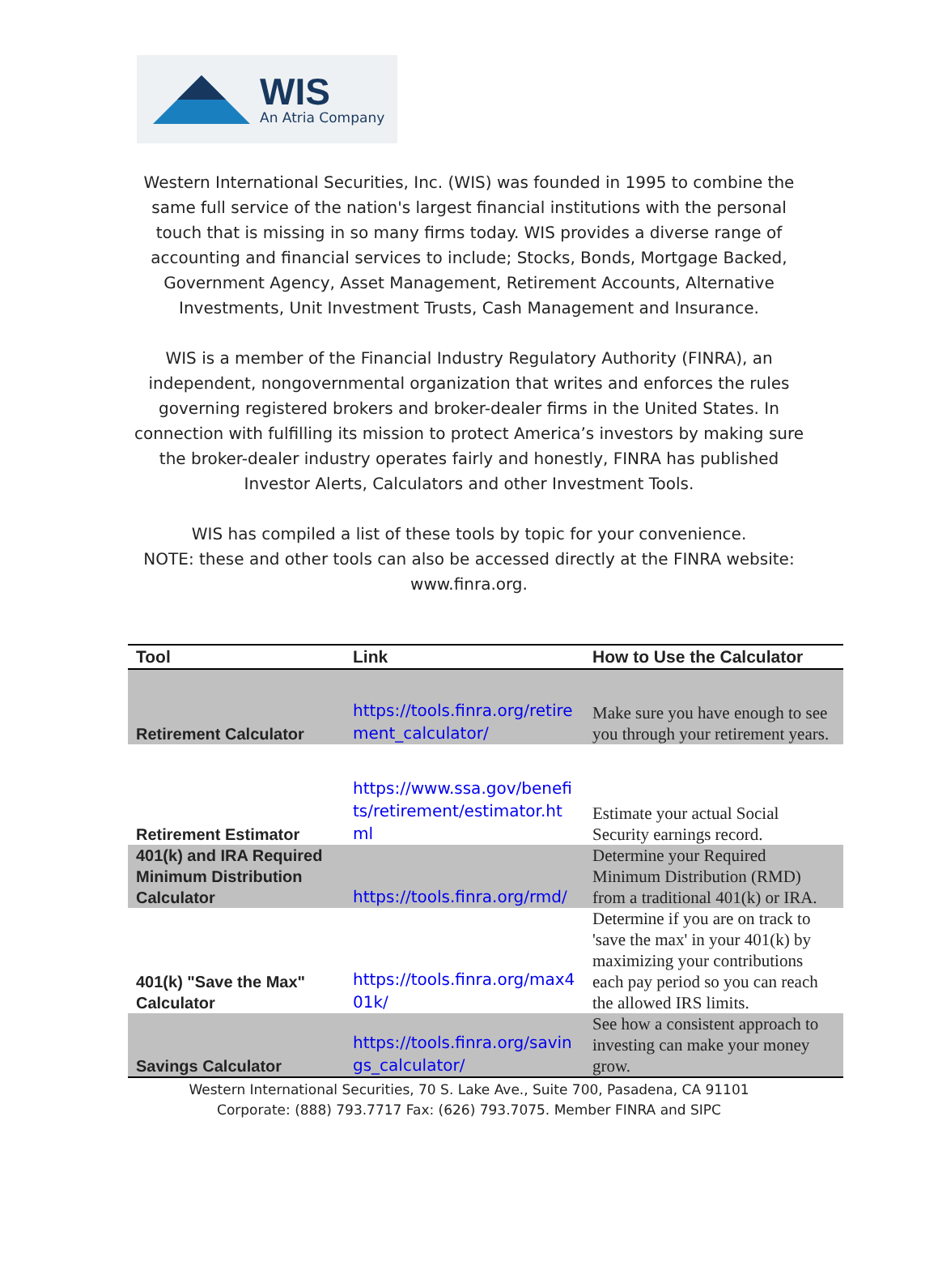WIS
An Atria Company
Western International Securities, Inc. (WIS) was founded in 1995 to combine the same full service of the nation's largest financial institutions with the personal touch that is missing in so many firms today. WIS provides a diverse range of accounting and financial services to include; Stocks, Bonds, Mortgage Backed, Government Agency, Asset Management, Retirement Accounts, Alternative Investments, Unit Investment Trusts, Cash Management and Insurance.
WIS is a member of the Financial Industry Regulatory Authority (FINRA), an independent, nongovernmental organization that writes and enforces the rules governing registered brokers and broker-dealer firms in the United States. In connection with fulfilling its mission to protect America’s investors by making sure the broker-dealer industry operates fairly and honestly, FINRA has published Investor Alerts, Calculators and other Investment Tools.
WIS has compiled a list of these tools by topic for your convenience.
NOTE: these and other tools can also be accessed directly at the FINRA website: www.finra.org.
| Tool | Link | How to Use the Calculator |
| --- | --- | --- |
| Retirement Calculator | https://tools.finra.org/retirement_calculator/ | Make sure you have enough to see you through your retirement years. |
| Retirement Estimator | https://www.ssa.gov/benefits/retirement/estimator.html | Estimate your actual Social Security earnings record. |
| 401(k) and IRA Required Minimum Distribution Calculator | https://tools.finra.org/rmd/ | Determine your Required Minimum Distribution (RMD) from a traditional 401(k) or IRA. |
| 401(k) "Save the Max" Calculator | https://tools.finra.org/max401k/ | Determine if you are on track to 'save the max' in your 401(k) by maximizing your contributions each pay period so you can reach the allowed IRS limits. |
| Savings Calculator | https://tools.finra.org/savings_calculator/ | See how a consistent approach to investing can make your money grow. |
Western International Securities, 70 S. Lake Ave., Suite 700, Pasadena, CA 91101
Corporate: (888) 793.7717 Fax: (626) 793.7075. Member FINRA and SIPC